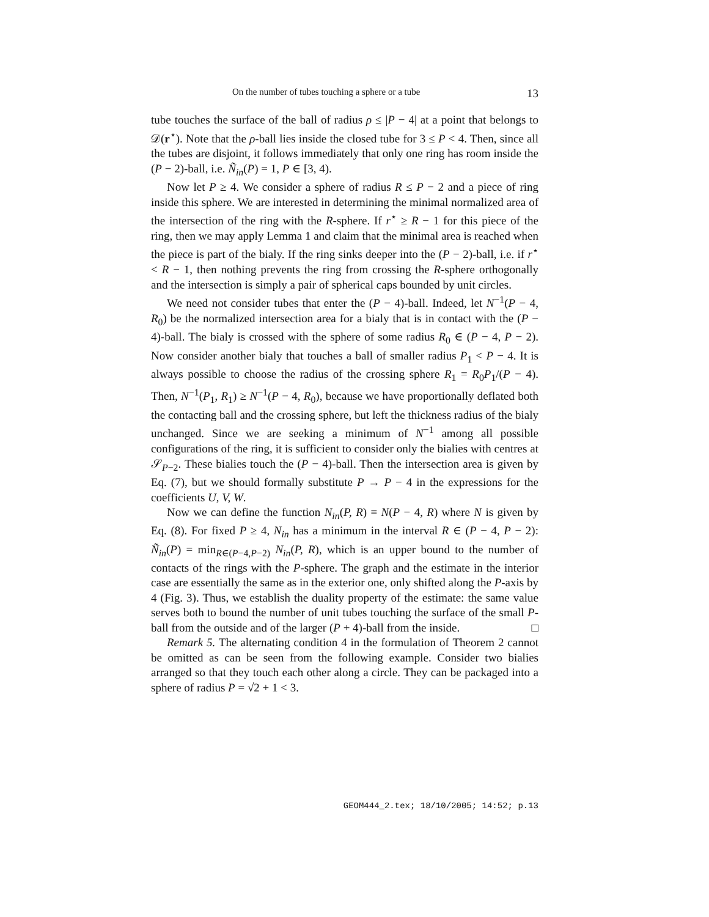On the number of tubes touching a sphere or a tube 13
tube touches the surface of the ball of radius ρ ≤ |P − 4| at a point that belongs to 𝒟(r<sup>⋆</sup>). Note that the ρ-ball lies inside the closed tube for 3 ≤ P < 4. Then, since all the tubes are disjoint, it follows immediately that only one ring has room inside the (P − 2)-ball, i.e. Ñ<sub>in</sub>(P) = 1, P ∈ [3, 4).
Now let P ≥ 4. We consider a sphere of radius R ≤ P − 2 and a piece of ring inside this sphere. We are interested in determining the minimal normalized area of the intersection of the ring with the R-sphere. If r<sup>⋆</sup> ≥ R − 1 for this piece of the ring, then we may apply Lemma 1 and claim that the minimal area is reached when the piece is part of the bialy. If the ring sinks deeper into the (P − 2)-ball, i.e. if r<sup>⋆</sup> < R − 1, then nothing prevents the ring from crossing the R-sphere orthogonally and the intersection is simply a pair of spherical caps bounded by unit circles.
We need not consider tubes that enter the (P − 4)-ball. Indeed, let N<sup>−1</sup>(P − 4, R<sub>0</sub>) be the normalized intersection area for a bialy that is in contact with the (P − 4)-ball. The bialy is crossed with the sphere of some radius R<sub>0</sub> ∈ (P − 4, P − 2). Now consider another bialy that touches a ball of smaller radius P<sub>1</sub> < P − 4. It is always possible to choose the radius of the crossing sphere R<sub>1</sub> = R<sub>0</sub>P<sub>1</sub>/(P − 4). Then, N<sup>−1</sup>(P<sub>1</sub>, R<sub>1</sub>) ≥ N<sup>−1</sup>(P − 4, R<sub>0</sub>), because we have proportionally deflated both the contacting ball and the crossing sphere, but left the thickness radius of the bialy unchanged. Since we are seeking a minimum of N<sup>−1</sup> among all possible configurations of the ring, it is sufficient to consider only the bialies with centres at 𝒮<sub>P−2</sub>. These bialies touch the (P − 4)-ball. Then the intersection area is given by Eq. (7), but we should formally substitute P → P − 4 in the expressions for the coefficients U, V, W.
Now we can define the function N<sub>in</sub>(P, R) ≡ N(P − 4, R) where N is given by Eq. (8). For fixed P ≥ 4, N<sub>in</sub> has a minimum in the interval R ∈ (P − 4, P − 2): Ñ<sub>in</sub>(P) = min<sub>R∈(P−4,P−2)</sub> N<sub>in</sub>(P, R), which is an upper bound to the number of contacts of the rings with the P-sphere. The graph and the estimate in the interior case are essentially the same as in the exterior one, only shifted along the P-axis by 4 (Fig. 3). Thus, we establish the duality property of the estimate: the same value serves both to bound the number of unit tubes touching the surface of the small P-ball from the outside and of the larger (P + 4)-ball from the inside. □
Remark 5. The alternating condition 4 in the formulation of Theorem 2 cannot be omitted as can be seen from the following example. Consider two bialies arranged so that they touch each other along a circle. They can be packaged into a sphere of radius P = √2 + 1 < 3.
GEOM444_2.tex; 18/10/2005; 14:52; p.13